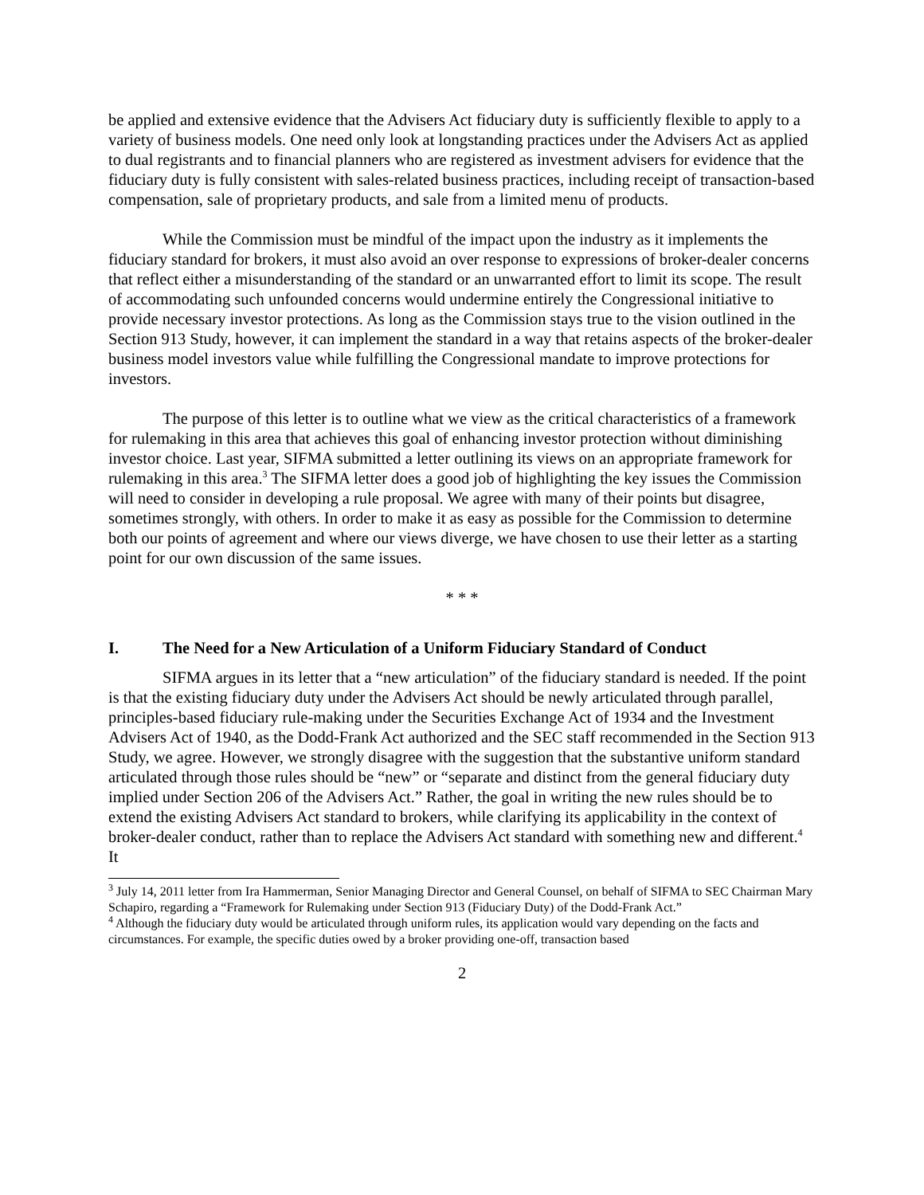be applied and extensive evidence that the Advisers Act fiduciary duty is sufficiently flexible to apply to a variety of business models. One need only look at longstanding practices under the Advisers Act as applied to dual registrants and to financial planners who are registered as investment advisers for evidence that the fiduciary duty is fully consistent with sales-related business practices, including receipt of transaction-based compensation, sale of proprietary products, and sale from a limited menu of products.
While the Commission must be mindful of the impact upon the industry as it implements the fiduciary standard for brokers, it must also avoid an over response to expressions of broker-dealer concerns that reflect either a misunderstanding of the standard or an unwarranted effort to limit its scope. The result of accommodating such unfounded concerns would undermine entirely the Congressional initiative to provide necessary investor protections. As long as the Commission stays true to the vision outlined in the Section 913 Study, however, it can implement the standard in a way that retains aspects of the broker-dealer business model investors value while fulfilling the Congressional mandate to improve protections for investors.
The purpose of this letter is to outline what we view as the critical characteristics of a framework for rulemaking in this area that achieves this goal of enhancing investor protection without diminishing investor choice. Last year, SIFMA submitted a letter outlining its views on an appropriate framework for rulemaking in this area.<sup>3</sup> The SIFMA letter does a good job of highlighting the key issues the Commission will need to consider in developing a rule proposal. We agree with many of their points but disagree, sometimes strongly, with others. In order to make it as easy as possible for the Commission to determine both our points of agreement and where our views diverge, we have chosen to use their letter as a starting point for our own discussion of the same issues.
* * *
I. The Need for a New Articulation of a Uniform Fiduciary Standard of Conduct
SIFMA argues in its letter that a “new articulation” of the fiduciary standard is needed. If the point is that the existing fiduciary duty under the Advisers Act should be newly articulated through parallel, principles-based fiduciary rule-making under the Securities Exchange Act of 1934 and the Investment Advisers Act of 1940, as the Dodd-Frank Act authorized and the SEC staff recommended in the Section 913 Study, we agree. However, we strongly disagree with the suggestion that the substantive uniform standard articulated through those rules should be “new” or “separate and distinct from the general fiduciary duty implied under Section 206 of the Advisers Act.” Rather, the goal in writing the new rules should be to extend the existing Advisers Act standard to brokers, while clarifying its applicability in the context of broker-dealer conduct, rather than to replace the Advisers Act standard with something new and different.<sup>4</sup> It
<sup>3</sup> July 14, 2011 letter from Ira Hammerman, Senior Managing Director and General Counsel, on behalf of SIFMA to SEC Chairman Mary Schapiro, regarding a “Framework for Rulemaking under Section 913 (Fiduciary Duty) of the Dodd-Frank Act.”
<sup>4</sup> Although the fiduciary duty would be articulated through uniform rules, its application would vary depending on the facts and circumstances. For example, the specific duties owed by a broker providing one-off, transaction based
2